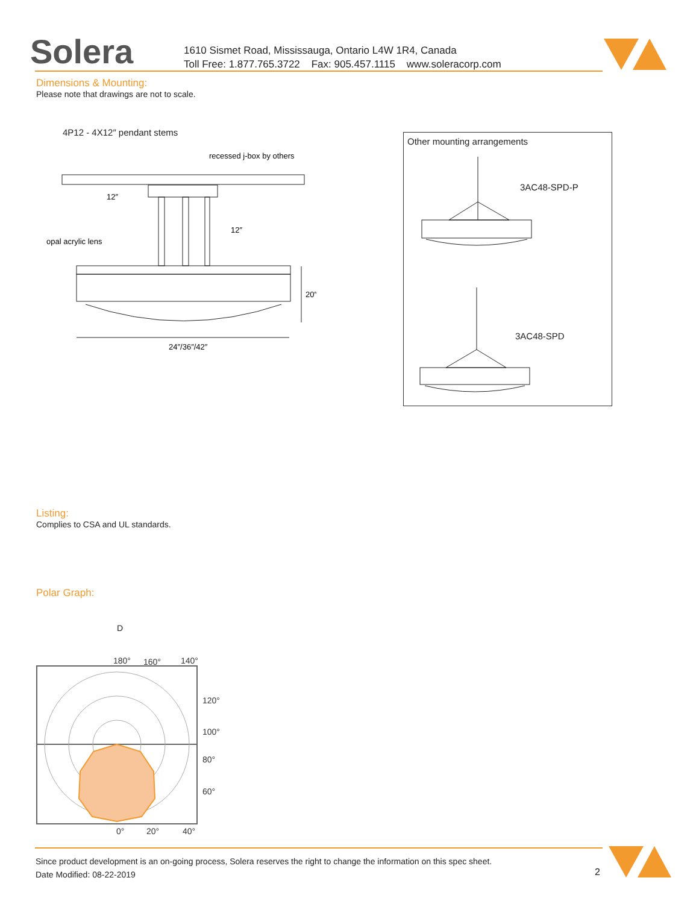Solera
1610 Sismet Road, Mississauga, Ontario L4W 1R4, Canada
Toll Free: 1.877.765.3722 Fax: 905.457.1115 www.soleracorp.com
Dimensions & Mounting:
Please note that drawings are not to scale.
4P12 - 4X12″ pendant stems
recessed j-box by others
12″
12″
20″
24″/36″/42″
opal acrylic lens
Other mounting arrangements
3AC48-SPD-P
3AC48-SPD
Listing:
Complies to CSA and UL standards.
Polar Graph:
D
180°
160°
140°
120°
100°
80°
60°
0°
20°
40°
Since product development is an on-going process, Solera reserves the right to change the information on this spec sheet.
Date Modified: 08-22-2019
2